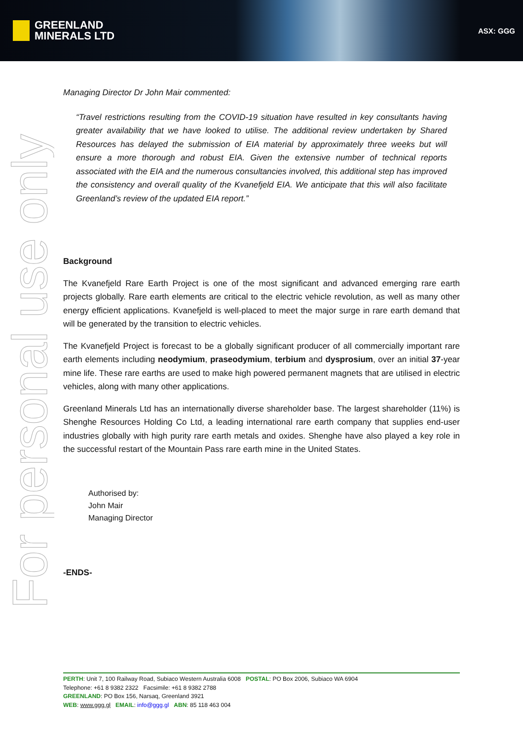GREENLAND
MINERALS LTD
ASX: GGG
For personal use only
Managing Director Dr John Mair commented:
“Travel restrictions resulting from the COVID-19 situation have resulted in key consultants having greater availability that we have looked to utilise. The additional review undertaken by Shared Resources has delayed the submission of EIA material by approximately three weeks but will ensure a more thorough and robust EIA. Given the extensive number of technical reports associated with the EIA and the numerous consultancies involved, this additional step has improved the consistency and overall quality of the Kvanefjeld EIA. We anticipate that this will also facilitate Greenland’s review of the updated EIA report.”
Background
The Kvanefjeld Rare Earth Project is one of the most significant and advanced emerging rare earth projects globally. Rare earth elements are critical to the electric vehicle revolution, as well as many other energy efficient applications. Kvanefjeld is well-placed to meet the major surge in rare earth demand that will be generated by the transition to electric vehicles.
The Kvanefjeld Project is forecast to be a globally significant producer of all commercially important rare earth elements including neodymium, praseodymium, terbium and dysprosium, over an initial 37-year mine life. These rare earths are used to make high powered permanent magnets that are utilised in electric vehicles, along with many other applications.
Greenland Minerals Ltd has an internationally diverse shareholder base. The largest shareholder (11%) is Shenghe Resources Holding Co Ltd, a leading international rare earth company that supplies end-user industries globally with high purity rare earth metals and oxides. Shenghe have also played a key role in the successful restart of the Mountain Pass rare earth mine in the United States.
Authorised by:
John Mair
Managing Director
-ENDS-
PERTH: Unit 7, 100 Railway Road, Subiaco Western Australia 6008 POSTAL: PO Box 2006, Subiaco WA 6904
Telephone: +61 8 9382 2322 Facsimile: +61 8 9382 2788
GREENLAND: PO Box 156, Narsaq, Greenland 3921
WEB: www.ggg.gl EMAIL: info@ggg.gl ABN: 85 118 463 004